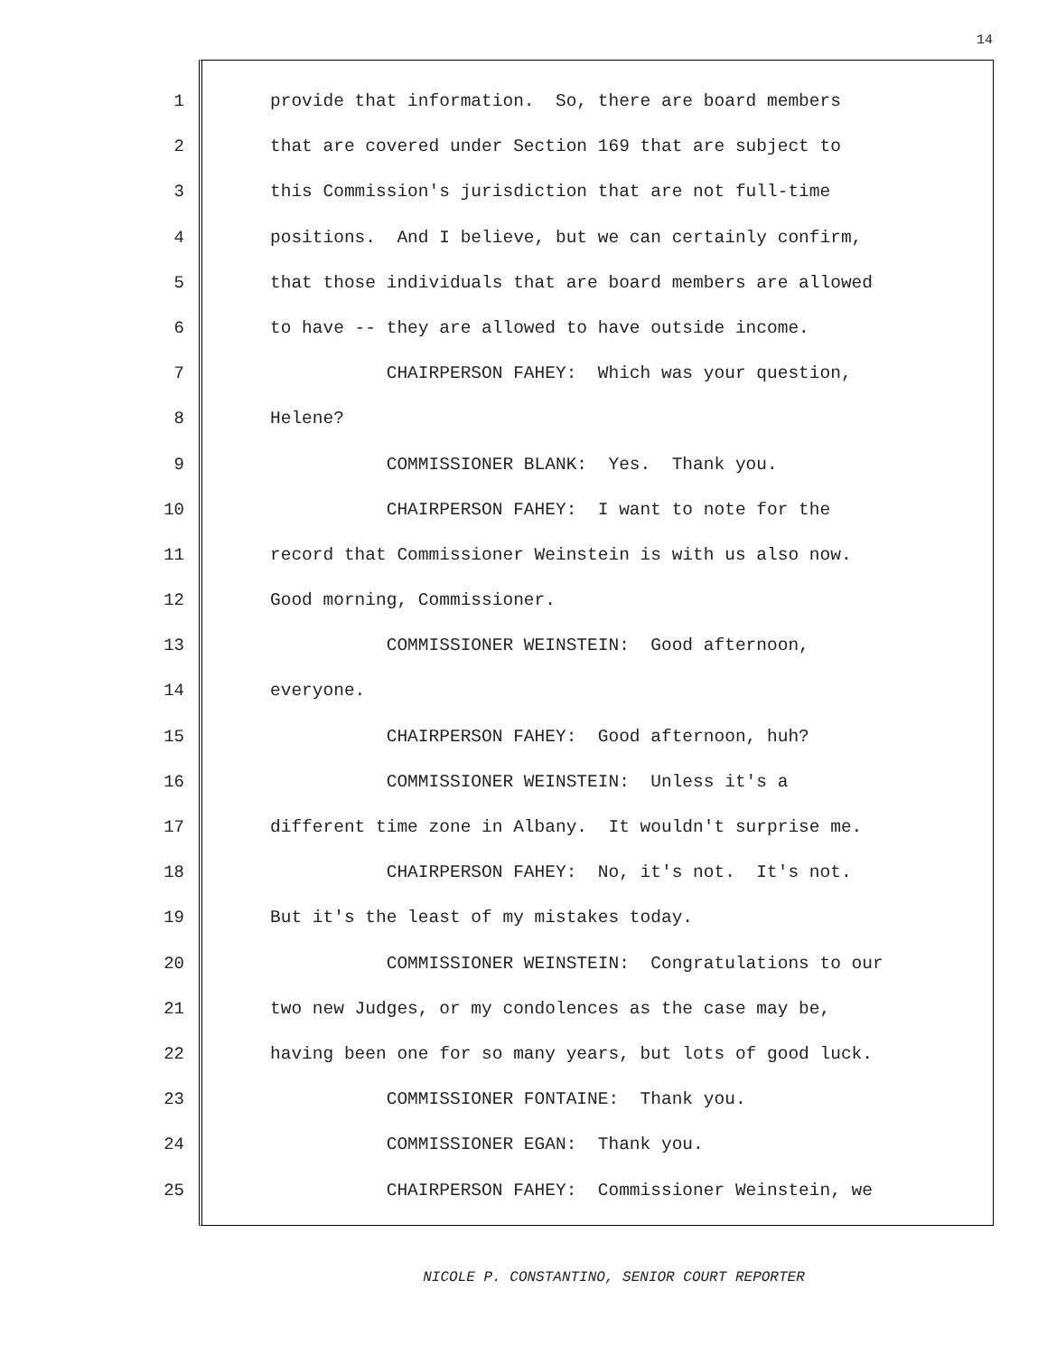14
1
provide that information. So, there are board members
2
that are covered under Section 169 that are subject to
3
this Commission's jurisdiction that are not full-time
4
positions. And I believe, but we can certainly confirm,
5
that those individuals that are board members are allowed
6
to have -- they are allowed to have outside income.
7
CHAIRPERSON FAHEY: Which was your question,
8
Helene?
9
COMMISSIONER BLANK: Yes. Thank you.
10
CHAIRPERSON FAHEY: I want to note for the
11
record that Commissioner Weinstein is with us also now.
12
Good morning, Commissioner.
13
COMMISSIONER WEINSTEIN: Good afternoon,
14
everyone.
15
CHAIRPERSON FAHEY: Good afternoon, huh?
16
COMMISSIONER WEINSTEIN: Unless it's a
17
different time zone in Albany. It wouldn't surprise me.
18
CHAIRPERSON FAHEY: No, it's not. It's not.
19
But it's the least of my mistakes today.
20
COMMISSIONER WEINSTEIN: Congratulations to our
21
two new Judges, or my condolences as the case may be,
22
having been one for so many years, but lots of good luck.
23
COMMISSIONER FONTAINE: Thank you.
24
COMMISSIONER EGAN: Thank you.
25
CHAIRPERSON FAHEY: Commissioner Weinstein, we
NICOLE P. CONSTANTINO, SENIOR COURT REPORTER